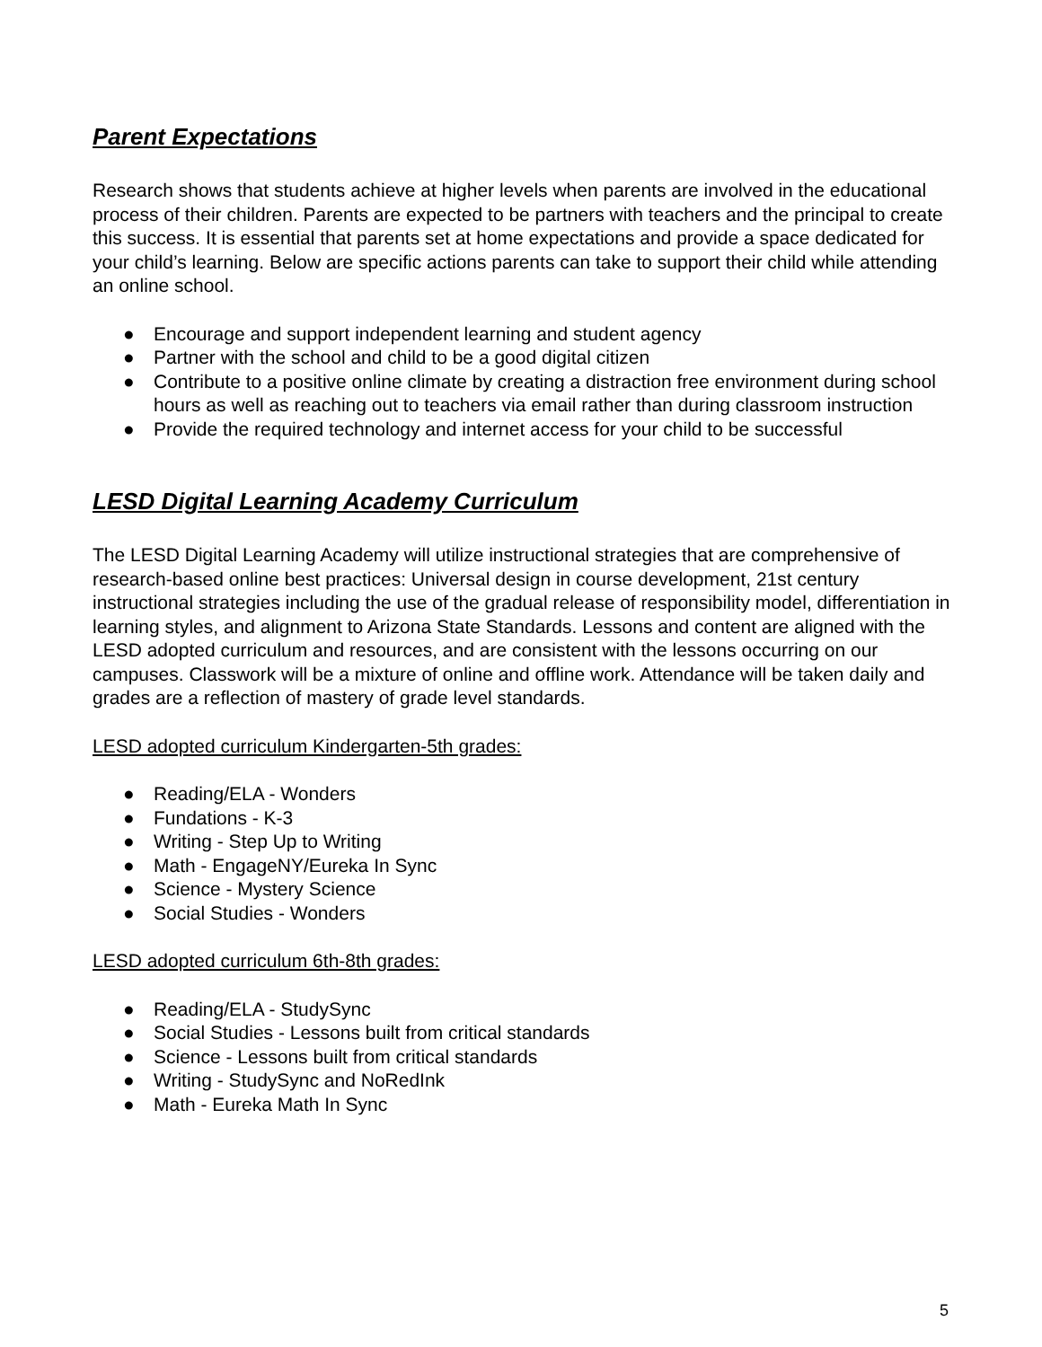Parent Expectations
Research shows that students achieve at higher levels when parents are involved in the educational process of their children. Parents are expected to be partners with teachers and the principal to create this success. It is essential that parents set at home expectations and provide a space dedicated for your child’s learning. Below are specific actions parents can take to support their child while attending an online school.
● Encourage and support independent learning and student agency
● Partner with the school and child to be a good digital citizen
● Contribute to a positive online climate by creating a distraction free environment during school hours as well as reaching out to teachers via email rather than during classroom instruction
● Provide the required technology and internet access for your child to be successful
LESD Digital Learning Academy Curriculum
The LESD Digital Learning Academy will utilize instructional strategies that are comprehensive of research-based online best practices: Universal design in course development, 21st century instructional strategies including the use of the gradual release of responsibility model, differentiation in learning styles, and alignment to Arizona State Standards. Lessons and content are aligned with the LESD adopted curriculum and resources, and are consistent with the lessons occurring on our campuses. Classwork will be a mixture of online and offline work. Attendance will be taken daily and grades are a reflection of mastery of grade level standards.
LESD adopted curriculum Kindergarten-5th grades:
● Reading/ELA - Wonders
● Fundations - K-3
● Writing - Step Up to Writing
● Math - EngageNY/Eureka In Sync
● Science - Mystery Science
● Social Studies - Wonders
LESD adopted curriculum 6th-8th grades:
● Reading/ELA - StudySync
● Social Studies - Lessons built from critical standards
● Science - Lessons built from critical standards
● Writing - StudySync and NoRedInk
● Math - Eureka Math In Sync
5